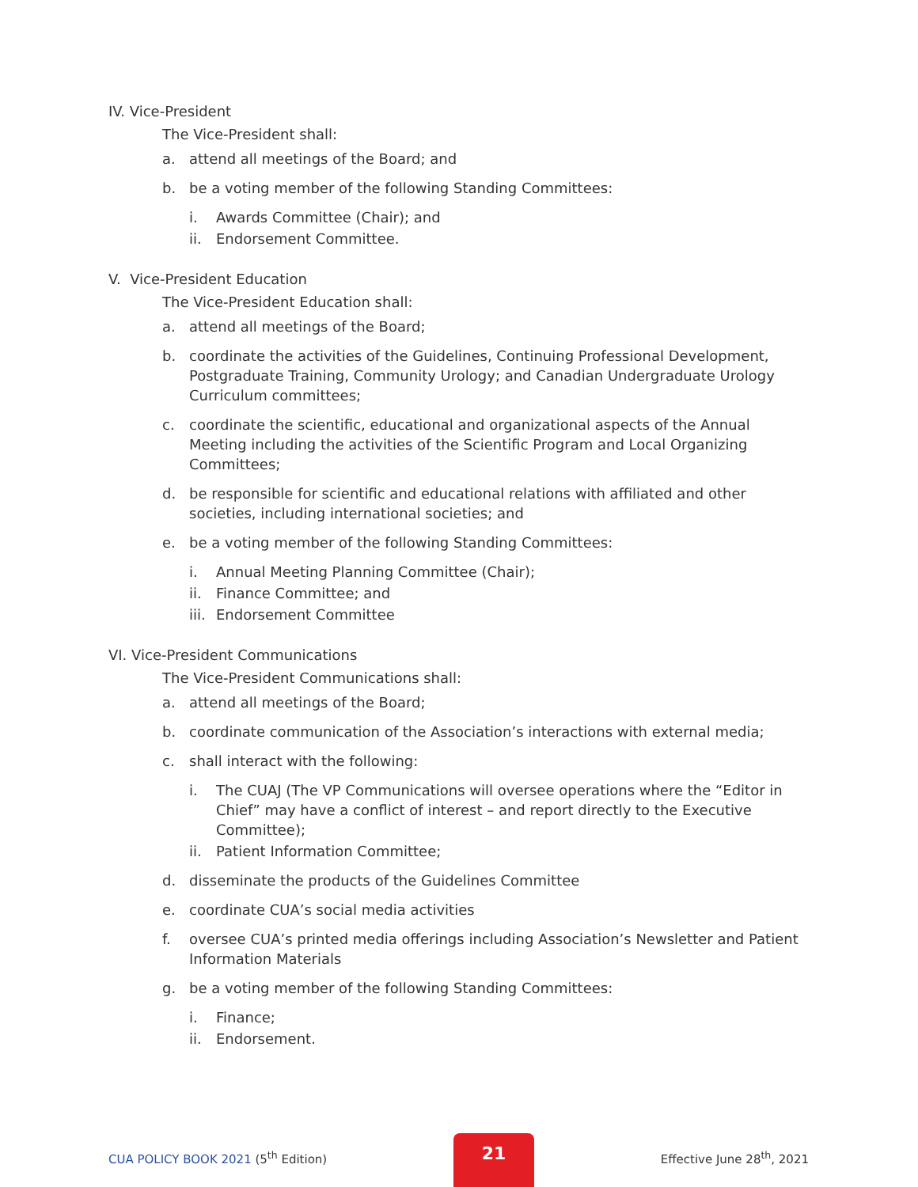IV. Vice-President
The Vice-President shall:
a. attend all meetings of the Board; and
b. be a voting member of the following Standing Committees:
i. Awards Committee (Chair); and
ii. Endorsement Committee.
V. Vice-President Education
The Vice-President Education shall:
a. attend all meetings of the Board;
b. coordinate the activities of the Guidelines, Continuing Professional Development, Postgraduate Training, Community Urology; and Canadian Undergraduate Urology Curriculum committees;
c. coordinate the scientific, educational and organizational aspects of the Annual Meeting including the activities of the Scientific Program and Local Organizing Committees;
d. be responsible for scientific and educational relations with affiliated and other societies, including international societies; and
e. be a voting member of the following Standing Committees:
i. Annual Meeting Planning Committee (Chair);
ii. Finance Committee; and
iii. Endorsement Committee
VI. Vice-President Communications
The Vice-President Communications shall:
a. attend all meetings of the Board;
b. coordinate communication of the Association’s interactions with external media;
c. shall interact with the following:
i. The CUAJ (The VP Communications will oversee operations where the “Editor in Chief” may have a conflict of interest – and report directly to the Executive Committee);
ii. Patient Information Committee;
d. disseminate the products of the Guidelines Committee
e. coordinate CUA’s social media activities
f. oversee CUA’s printed media offerings including Association’s Newsletter and Patient Information Materials
g. be a voting member of the following Standing Committees:
i. Finance;
ii. Endorsement.
CUA POLICY BOOK 2021 (5<sup>th</sup> Edition)
21
Effective June 28<sup>th</sup>, 2021